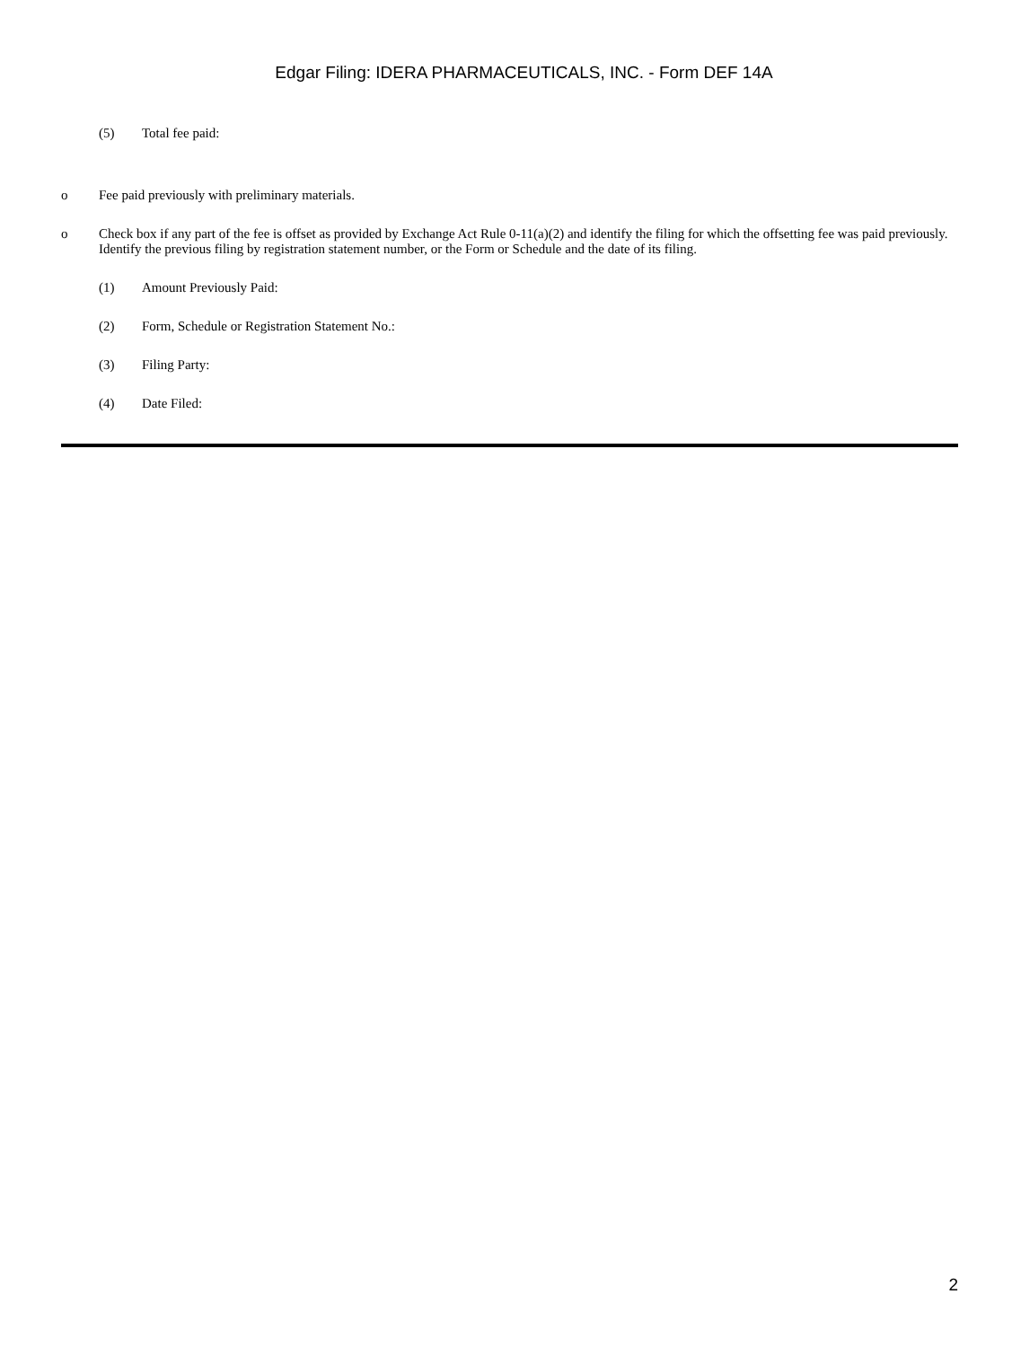Edgar Filing: IDERA PHARMACEUTICALS, INC. - Form DEF 14A
(5) Total fee paid:
o Fee paid previously with preliminary materials.
o Check box if any part of the fee is offset as provided by Exchange Act Rule 0-11(a)(2) and identify the filing for which the offsetting fee was paid previously. Identify the previous filing by registration statement number, or the Form or Schedule and the date of its filing.
(1) Amount Previously Paid:
(2) Form, Schedule or Registration Statement No.:
(3) Filing Party:
(4) Date Filed:
2